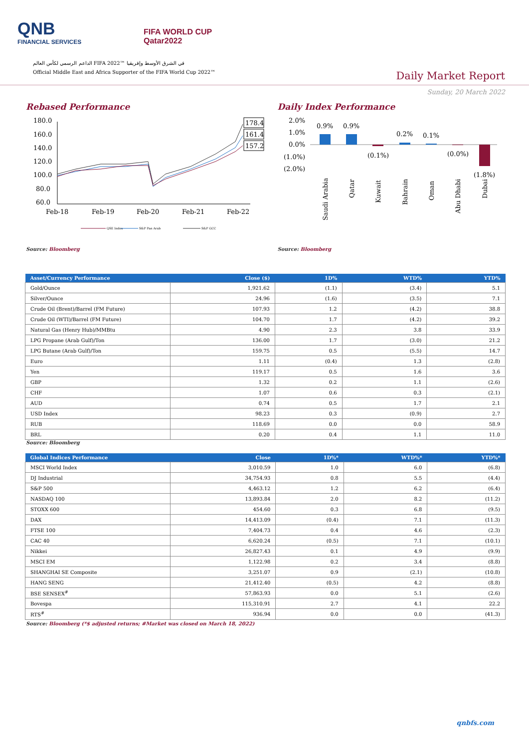QNB
FINANCIAL SERVICES
FIFA WORLD CUP
Qatar2022
الداعم الرسمي لكأس العالم FIFA 2022™ في الشرق الأوسط وإفريقيا
Official Middle East and Africa Supporter of the FIFA World Cup 2022™
Daily Market Report
Sunday, 20 March 2022
Rebased Performance
180.0
160.0
140.0
120.0
100.0
80.0
60.0
Feb-18
Feb-19
Feb-20
Feb-21
Feb-22
178.4
161.4
157.2
QSE Index
S&P Pan Arab
S&P GCC
Source: Bloomberg
Daily Index Performance
2.0%
1.0%
0.0%
(1.0%)
(2.0%)
0.9%
0.9%
(0.1%)
0.2%
0.1%
(0.0%)
(1.8%)
Saudi Arabia
Qatar
Kuwait
Bahrain
Oman
Abu Dhabi
Dubai
Source: Bloomberg
| Asset/Currency Performance | Close ($) | 1D% | WTD% | YTD% |
| --- | --- | --- | --- | --- |
| Gold/Ounce | 1,921.62 | (1.1) | (3.4) | 5.1 |
| Silver/Ounce | 24.96 | (1.6) | (3.5) | 7.1 |
| Crude Oil (Brent)/Barrel (FM Future) | 107.93 | 1.2 | (4.2) | 38.8 |
| Crude Oil (WTI)/Barrel (FM Future) | 104.70 | 1.7 | (4.2) | 39.2 |
| Natural Gas (Henry Hub)/MMBtu | 4.90 | 2.3 | 3.8 | 33.9 |
| LPG Propane (Arab Gulf)/Ton | 136.00 | 1.7 | (3.0) | 21.2 |
| LPG Butane (Arab Gulf)/Ton | 159.75 | 0.5 | (5.5) | 14.7 |
| Euro | 1.11 | (0.4) | 1.3 | (2.8) |
| Yen | 119.17 | 0.5 | 1.6 | 3.6 |
| GBP | 1.32 | 0.2 | 1.1 | (2.6) |
| CHF | 1.07 | 0.6 | 0.3 | (2.1) |
| AUD | 0.74 | 0.5 | 1.7 | 2.1 |
| USD Index | 98.23 | 0.3 | (0.9) | 2.7 |
| RUB | 118.69 | 0.0 | 0.0 | 58.9 |
| BRL | 0.20 | 0.4 | 1.1 | 11.0 |
Source: Bloomberg
| Global Indices Performance | Close | 1D%* | WTD%* | YTD%* |
| --- | --- | --- | --- | --- |
| MSCI World Index | 3,010.59 | 1.0 | 6.0 | (6.8) |
| DJ Industrial | 34,754.93 | 0.8 | 5.5 | (4.4) |
| S&P 500 | 4,463.12 | 1.2 | 6.2 | (6.4) |
| NASDAQ 100 | 13,893.84 | 2.0 | 8.2 | (11.2) |
| STOXX 600 | 454.60 | 0.3 | 6.8 | (9.5) |
| DAX | 14,413.09 | (0.4) | 7.1 | (11.3) |
| FTSE 100 | 7,404.73 | 0.4 | 4.6 | (2.3) |
| CAC 40 | 6,620.24 | (0.5) | 7.1 | (10.1) |
| Nikkei | 26,827.43 | 0.1 | 4.9 | (9.9) |
| MSCI EM | 1,122.98 | 0.2 | 3.4 | (8.8) |
| SHANGHAI SE Composite | 3,251.07 | 0.9 | (2.1) | (10.8) |
| HANG SENG | 21,412.40 | (0.5) | 4.2 | (8.8) |
| BSE SENSEX<sup>#</sup> | 57,863.93 | 0.0 | 5.1 | (2.6) |
| Bovespa | 115,310.91 | 2.7 | 4.1 | 22.2 |
| RTS<sup>#</sup> | 936.94 | 0.0 | 0.0 | (41.3) |
Source: Bloomberg (*$ adjusted returns; #Market was closed on March 18, 2022)
qnbfs.com